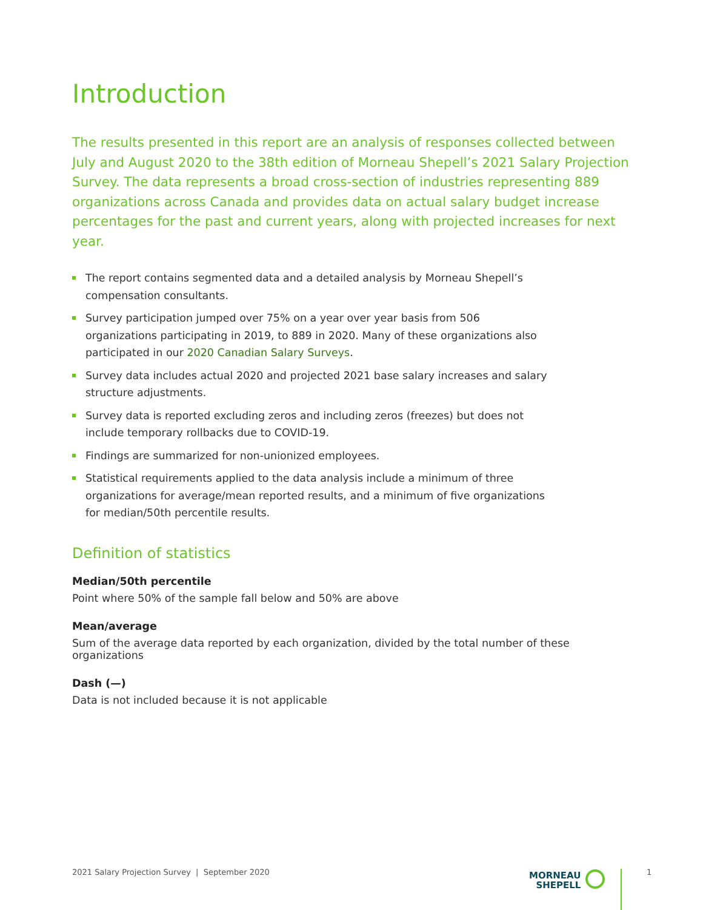Introduction
The results presented in this report are an analysis of responses collected between July and August 2020 to the 38th edition of Morneau Shepell’s 2021 Salary Projection Survey. The data represents a broad cross-section of industries representing 889 organizations across Canada and provides data on actual salary budget increase percentages for the past and current years, along with projected increases for next year.
The report contains segmented data and a detailed analysis by Morneau Shepell’s compensation consultants.
Survey participation jumped over 75% on a year over year basis from 506 organizations participating in 2019, to 889 in 2020. Many of these organizations also participated in our 2020 Canadian Salary Surveys.
Survey data includes actual 2020 and projected 2021 base salary increases and salary structure adjustments.
Survey data is reported excluding zeros and including zeros (freezes) but does not include temporary rollbacks due to COVID-19.
Findings are summarized for non-unionized employees.
Statistical requirements applied to the data analysis include a minimum of three organizations for average/mean reported results, and a minimum of five organizations for median/50th percentile results.
Definition of statistics
Median/50th percentile
Point where 50% of the sample fall below and 50% are above
Mean/average
Sum of the average data reported by each organization, divided by the total number of these organizations
Dash (—)
Data is not included because it is not applicable
2021 Salary Projection Survey | September 2020
MORNEAU
SHEPELL
1